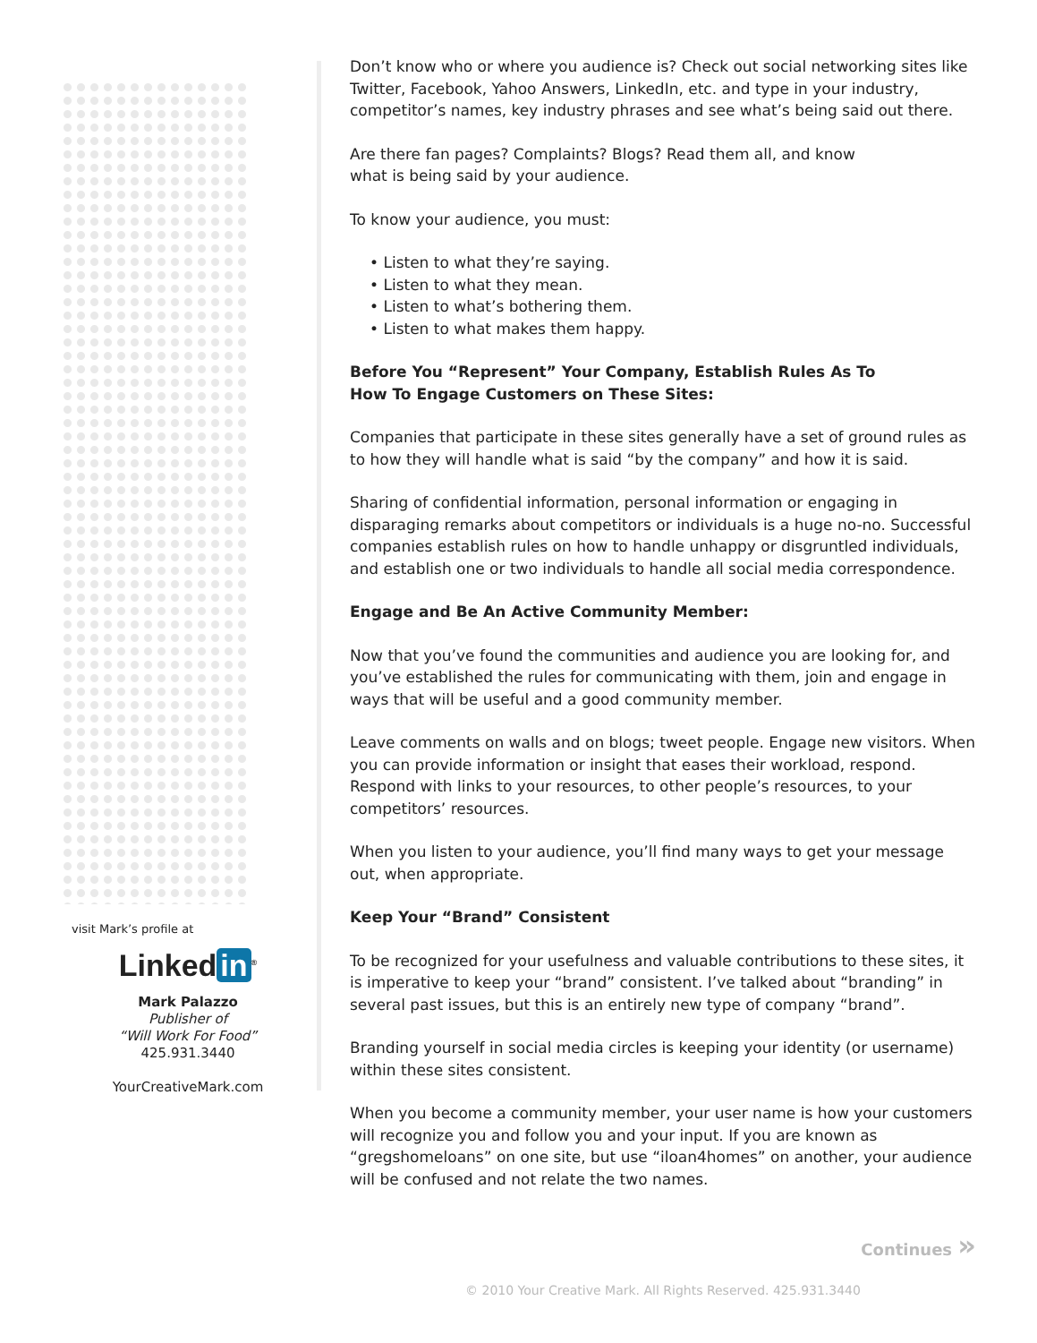visit Mark’s profile at
Linked in<sup>®</sup>
Mark Palazzo
Publisher of
“Will Work For Food”
425.931.3440
YourCreativeMark.com
Don’t know who or where you audience is? Check out social networking sites like Twitter, Facebook, Yahoo Answers, LinkedIn, etc. and type in your industry, competitor’s names, key industry phrases and see what’s being said out there.
Are there fan pages? Complaints? Blogs? Read them all, and know
what is being said by your audience.
To know your audience, you must:
• Listen to what they’re saying.
• Listen to what they mean.
• Listen to what’s bothering them.
• Listen to what makes them happy.
Before You “Represent” Your Company, Establish Rules As To
How To Engage Customers on These Sites:
Companies that participate in these sites generally have a set of ground rules as to how they will handle what is said “by the company” and how it is said.
Sharing of confidential information, personal information or engaging in disparaging remarks about competitors or individuals is a huge no-no. Successful companies establish rules on how to handle unhappy or disgruntled individuals, and establish one or two individuals to handle all social media correspondence.
Engage and Be An Active Community Member:
Now that you’ve found the communities and audience you are looking for, and you’ve established the rules for communicating with them, join and engage in ways that will be useful and a good community member.
Leave comments on walls and on blogs; tweet people. Engage new visitors. When you can provide information or insight that eases their workload, respond. Respond with links to your resources, to other people’s resources, to your competitors’ resources.
When you listen to your audience, you’ll find many ways to get your message out, when appropriate.
Keep Your “Brand” Consistent
To be recognized for your usefulness and valuable contributions to these sites, it is imperative to keep your “brand” consistent. I’ve talked about “branding” in several past issues, but this is an entirely new type of company “brand”.
Branding yourself in social media circles is keeping your identity (or username) within these sites consistent.
When you become a community member, your user name is how your customers will recognize you and follow you and your input. If you are known as “gregshomeloans” on one site, but use “iloan4homes” on another, your audience will be confused and not relate the two names.
Continues »
© 2010 Your Creative Mark. All Rights Reserved. 425.931.3440